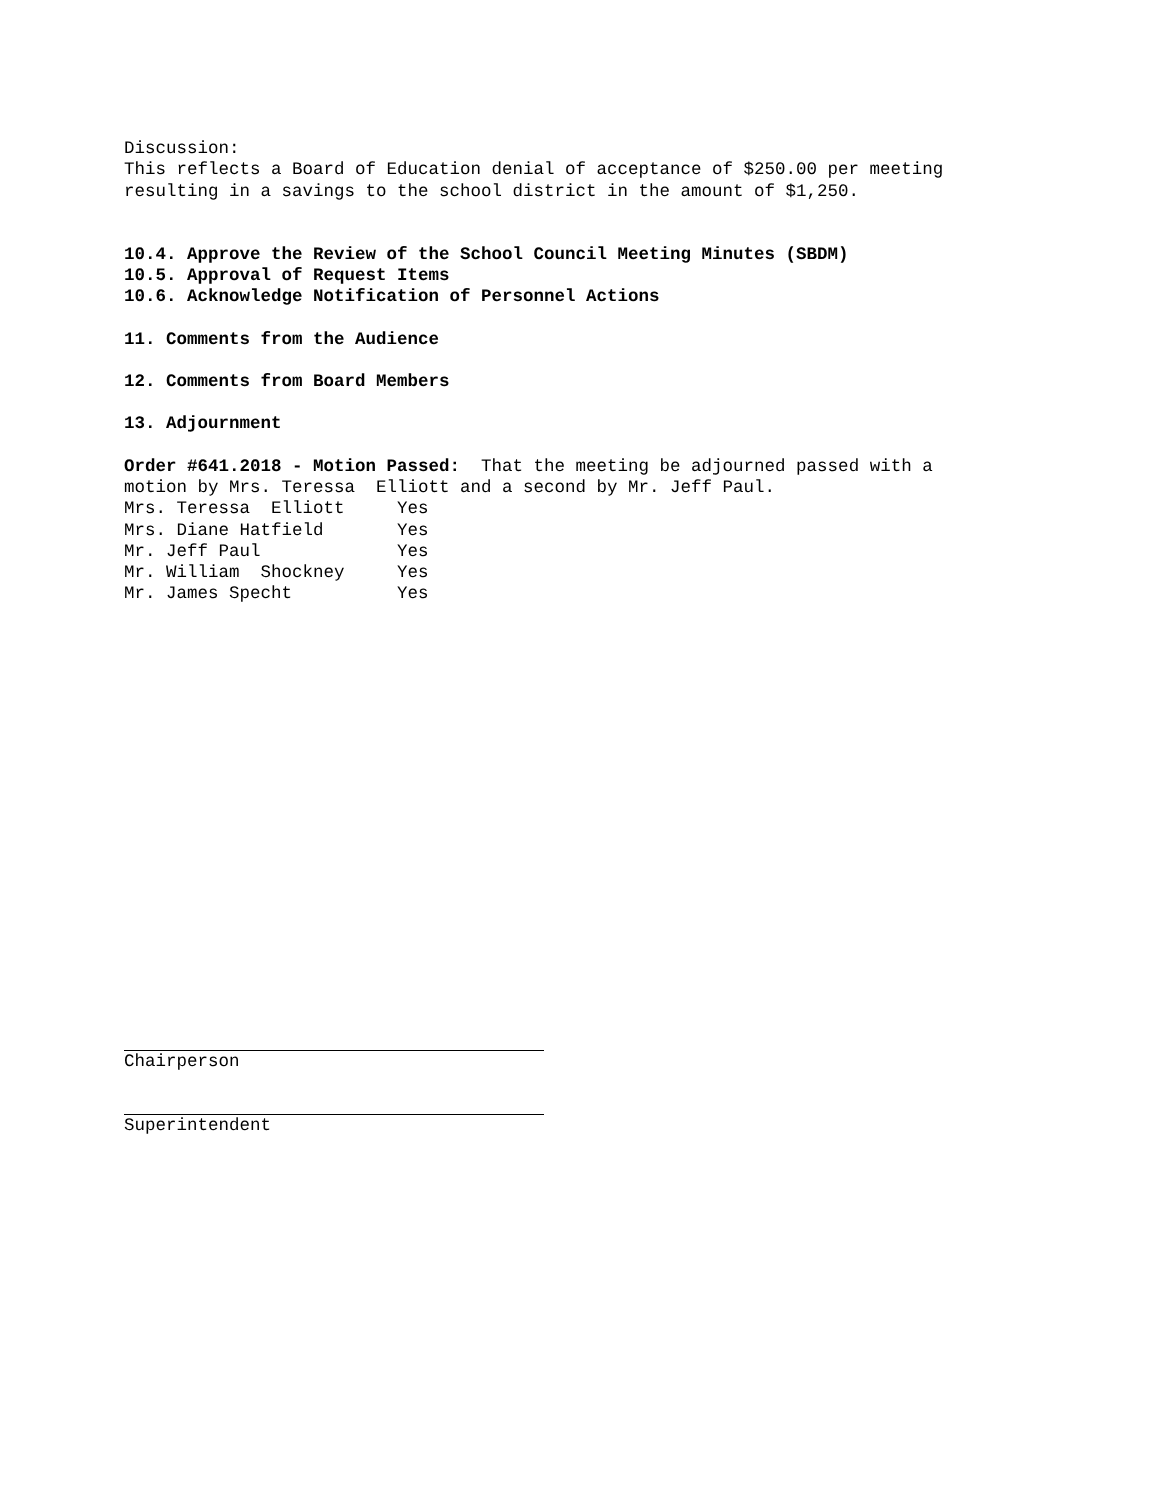Discussion:
This reflects a Board of Education denial of acceptance of $250.00 per meeting
resulting in a savings to the school district in the amount of $1,250.
10.4. Approve the Review of the School Council Meeting Minutes (SBDM)
10.5. Approval of Request Items
10.6. Acknowledge Notification of Personnel Actions
11. Comments from the Audience
12. Comments from Board Members
13. Adjournment
Order #641.2018 - Motion Passed: That the meeting be adjourned passed with a
motion by Mrs. Teressa Elliott and a second by Mr. Jeff Paul.
Mrs. Teressa Elliott Yes
Mrs. Diane Hatfield Yes
Mr. Jeff Paul Yes
Mr. William Shockney Yes
Mr. James Specht Yes
Chairperson
Superintendent